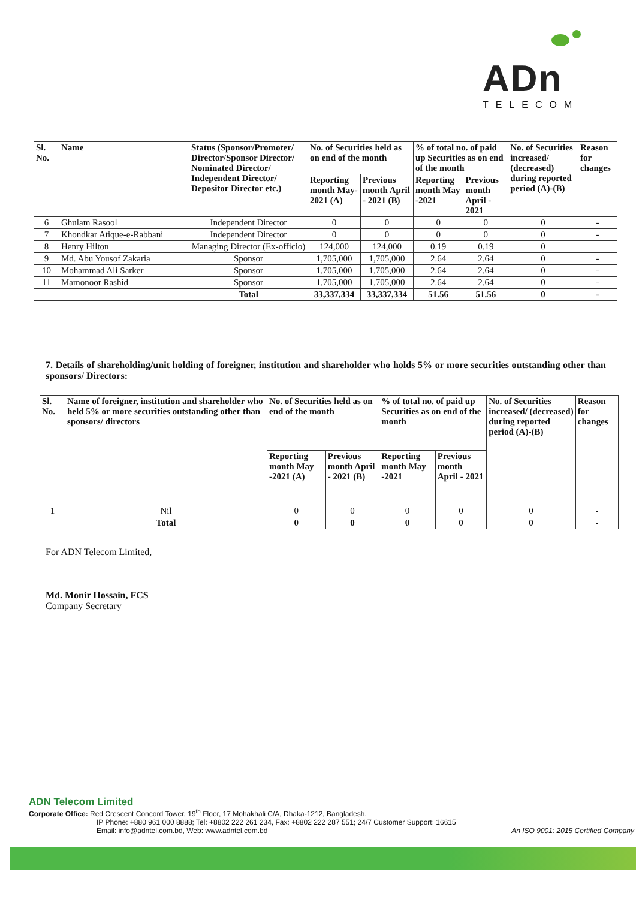ADn
TELECOM
| Sl. No. | Name | Status (Sponsor/Promoter/ Director/Sponsor Director/ Nominated Director/ Independent Director/ Depositor Director etc.) | No. of Securities held as on end of the month | | % of total no. of paid up Securities as on end of the month | | No. of Securities increased/ (decreased) during reported period (A)-(B) | Reason for changes |
| --- | --- | --- | --- | --- | --- | --- | --- | --- |
| | | | Reporting month May- 2021 (A) | Previous month April - 2021 (B) | Reporting month May -2021 | Previous month April - 2021 | | |
| 6 | Ghulam Rasool | Independent Director | 0 | 0 | 0 | 0 | 0 | - |
| 7 | Khondkar Atique-e-Rabbani | Independent Director | 0 | 0 | 0 | 0 | 0 | - |
| 8 | Henry Hilton | Managing Director (Ex-officio) | 124,000 | 124,000 | 0.19 | 0.19 | 0 | |
| 9 | Md. Abu Yousof Zakaria | Sponsor | 1,705,000 | 1,705,000 | 2.64 | 2.64 | 0 | - |
| 10 | Mohammad Ali Sarker | Sponsor | 1,705,000 | 1,705,000 | 2.64 | 2.64 | 0 | - |
| 11 | Mamonoor Rashid | Sponsor | 1,705,000 | 1,705,000 | 2.64 | 2.64 | 0 | - |
| | | Total | 33,337,334 | 33,337,334 | 51.56 | 51.56 | 0 | - |
7. Details of shareholding/unit holding of foreigner, institution and shareholder who holds 5% or more securities outstanding other than sponsors/ Directors:
| Sl. No. | Name of foreigner, institution and shareholder who held 5% or more securities outstanding other than sponsors/ directors | No. of Securities held as on end of the month | | % of total no. of paid up Securities as on end of the month | | No. of Securities increased/ (decreased) during reported period (A)-(B) | Reason for changes |
| --- | --- | --- | --- | --- | --- | --- | --- |
| | | Reporting month May -2021 (A) | Previous month April - 2021 (B) | Reporting month May -2021 | Previous month April - 2021 | | |
| 1 | Nil | 0 | 0 | 0 | 0 | 0 | - |
| | Total | 0 | 0 | 0 | 0 | 0 | - |
For ADN Telecom Limited,
Md. Monir Hossain, FCS
Company Secretary
ADN Telecom Limited
Corporate Office: Red Crescent Concord Tower, 19<sup>th</sup> Floor, 17 Mohakhali C/A, Dhaka-1212, Bangladesh.
IP Phone: +880 961 000 8888; Tel: +8802 222 261 234, Fax: +8802 222 287 551; 24/7 Customer Support: 16615
Email: info@adntel.com.bd, Web: www.adntel.com.bd An ISO 9001: 2015 Certified Company